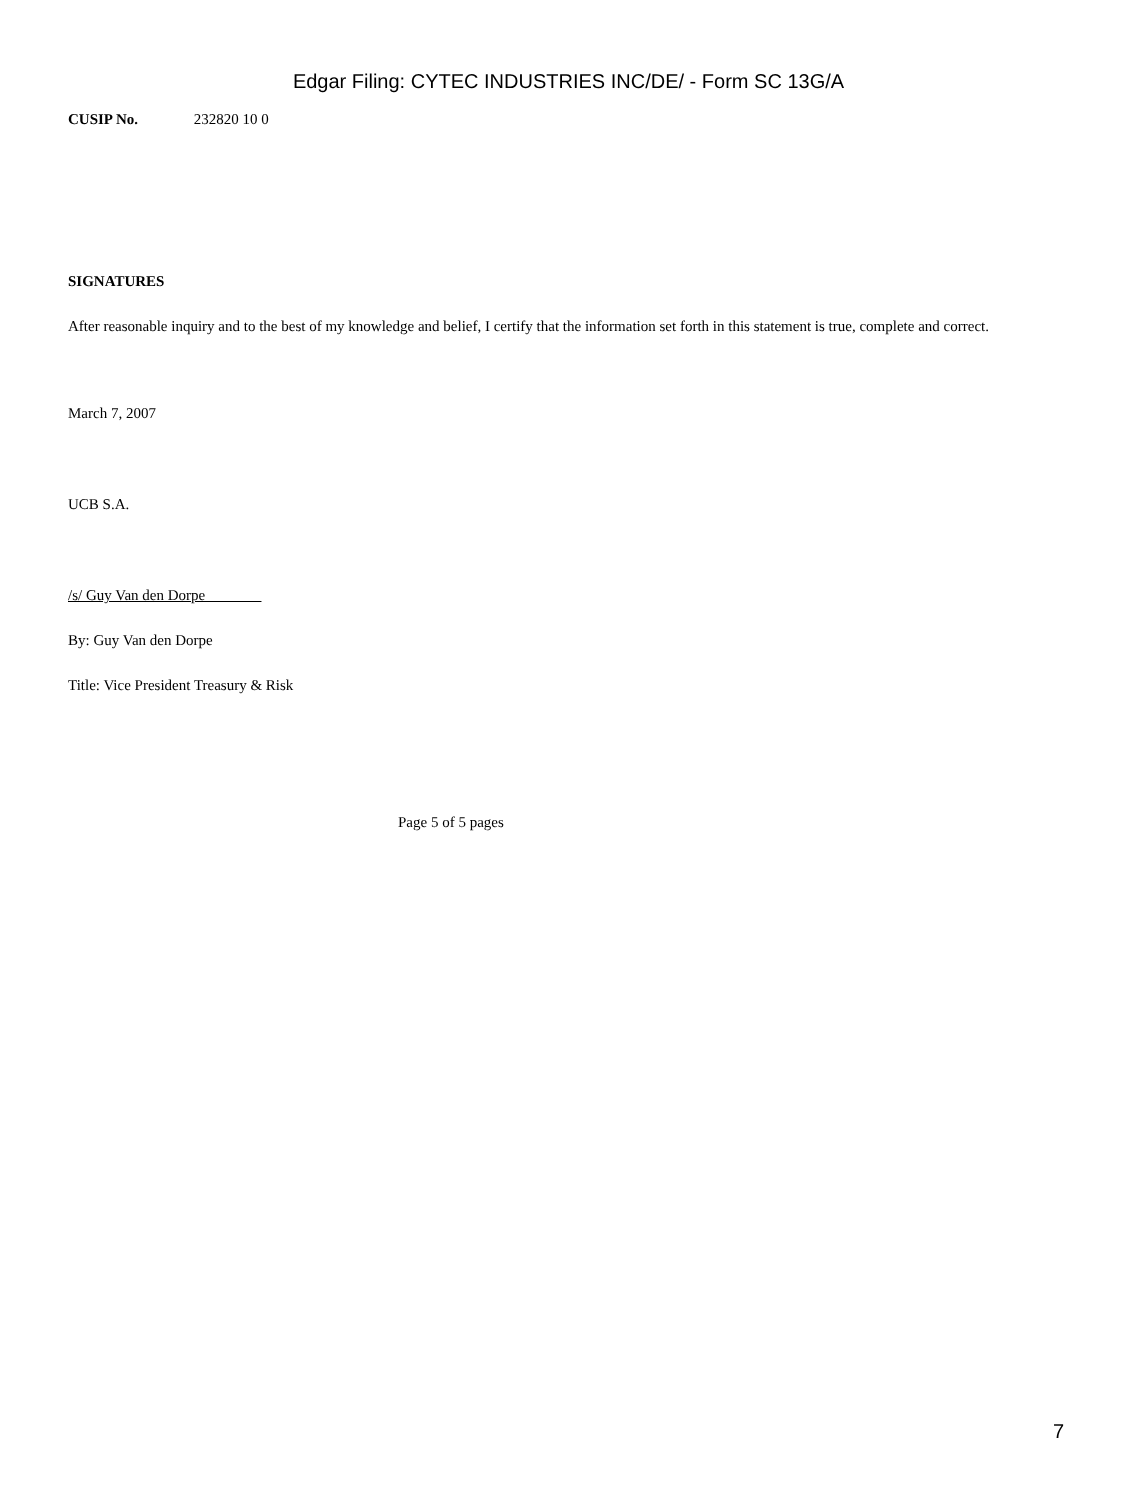Edgar Filing: CYTEC INDUSTRIES INC/DE/ - Form SC 13G/A
CUSIP No. 232820 10 0
SIGNATURES
After reasonable inquiry and to the best of my knowledge and belief, I certify that the information set forth in this statement is true, complete and correct.
March 7, 2007
UCB S.A.
/s/ Guy Van den Dorpe
By: Guy Van den Dorpe
Title: Vice President Treasury & Risk
Page 5 of 5 pages
7